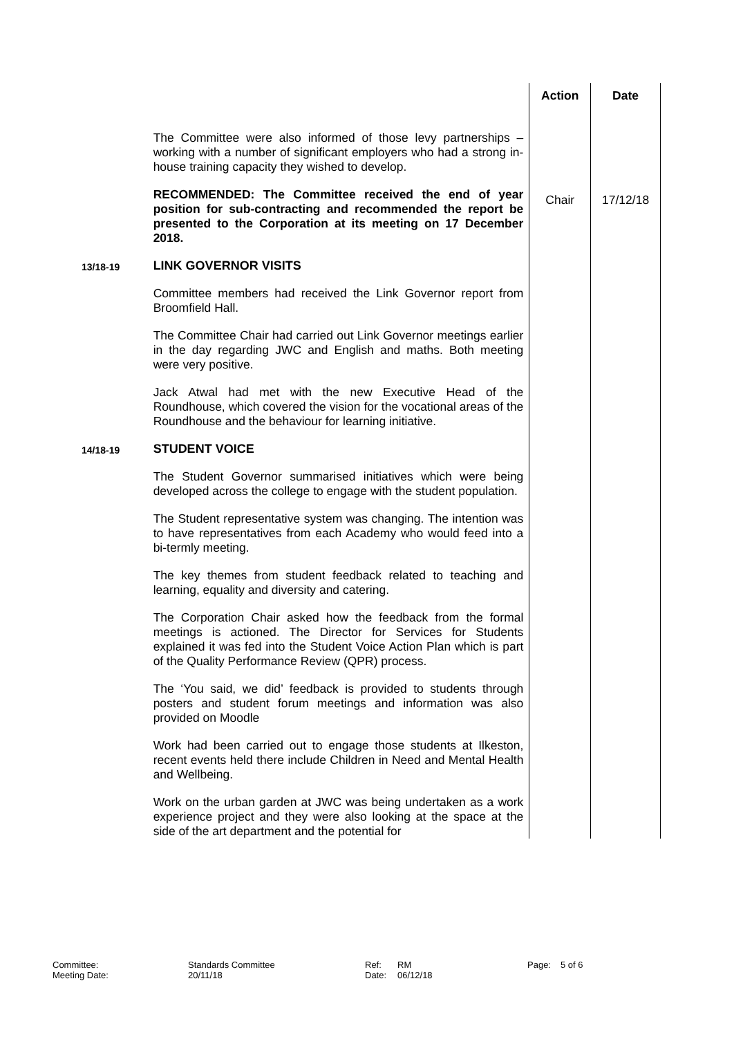| | | Action | Date |
| | The Committee were also informed of those levy partnerships – working with a number of significant employers who had a strong in-house training capacity they wished to develop. | | |
| | RECOMMENDED: The Committee received the end of year position for sub-contracting and recommended the report be presented to the Corporation at its meeting on 17 December 2018. | Chair | 17/12/18 |
| 13/18-19 | LINK GOVERNOR VISITS Committee members had received the Link Governor report from Broomfield Hall. The Committee Chair had carried out Link Governor meetings earlier in the day regarding JWC and English and maths. Both meeting were very positive. Jack Atwal had met with the new Executive Head of the Roundhouse, which covered the vision for the vocational areas of the Roundhouse and the behaviour for learning initiative. | | |
| 14/18-19 | STUDENT VOICE The Student Governor summarised initiatives which were being developed across the college to engage with the student population. The Student representative system was changing. The intention was to have representatives from each Academy who would feed into a bi-termly meeting. The key themes from student feedback related to teaching and learning, equality and diversity and catering. The Corporation Chair asked how the feedback from the formal meetings is actioned. The Director for Services for Students explained it was fed into the Student Voice Action Plan which is part of the Quality Performance Review (QPR) process. The ‘You said, we did’ feedback is provided to students through posters and student forum meetings and information was also provided on Moodle Work had been carried out to engage those students at Ilkeston, recent events held there include Children in Need and Mental Health and Wellbeing. Work on the urban garden at JWC was being undertaken as a work experience project and they were also looking at the space at the side of the art department and the potential for | | |
Committee: Standards Committee Ref: RM Page: 5 of 6
Meeting Date: 20/11/18 Date: 06/12/18